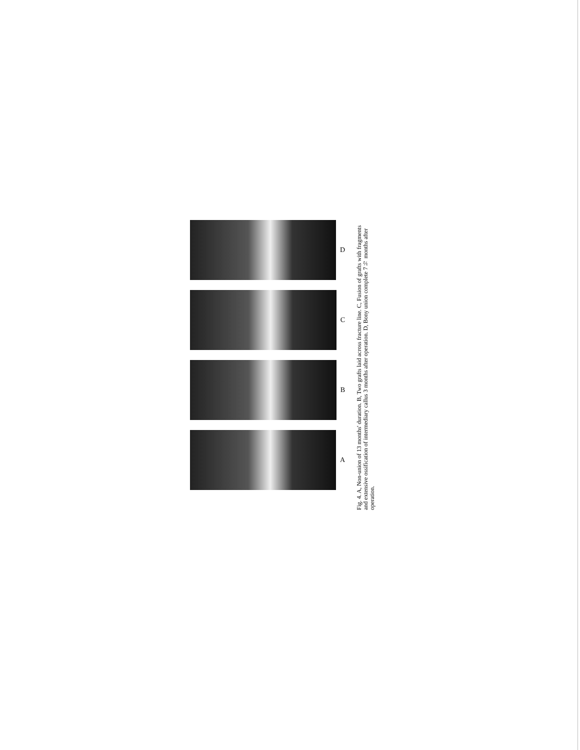D
C
B
A
Fig. 4. A, Non-union of 13 months' duration. B, Two grafts laid across fracture line. C, Fusion of grafts with fragments and extensive ossification of intermediary callus 3 months after operation. D, Bony union complete 7½ months after operation.